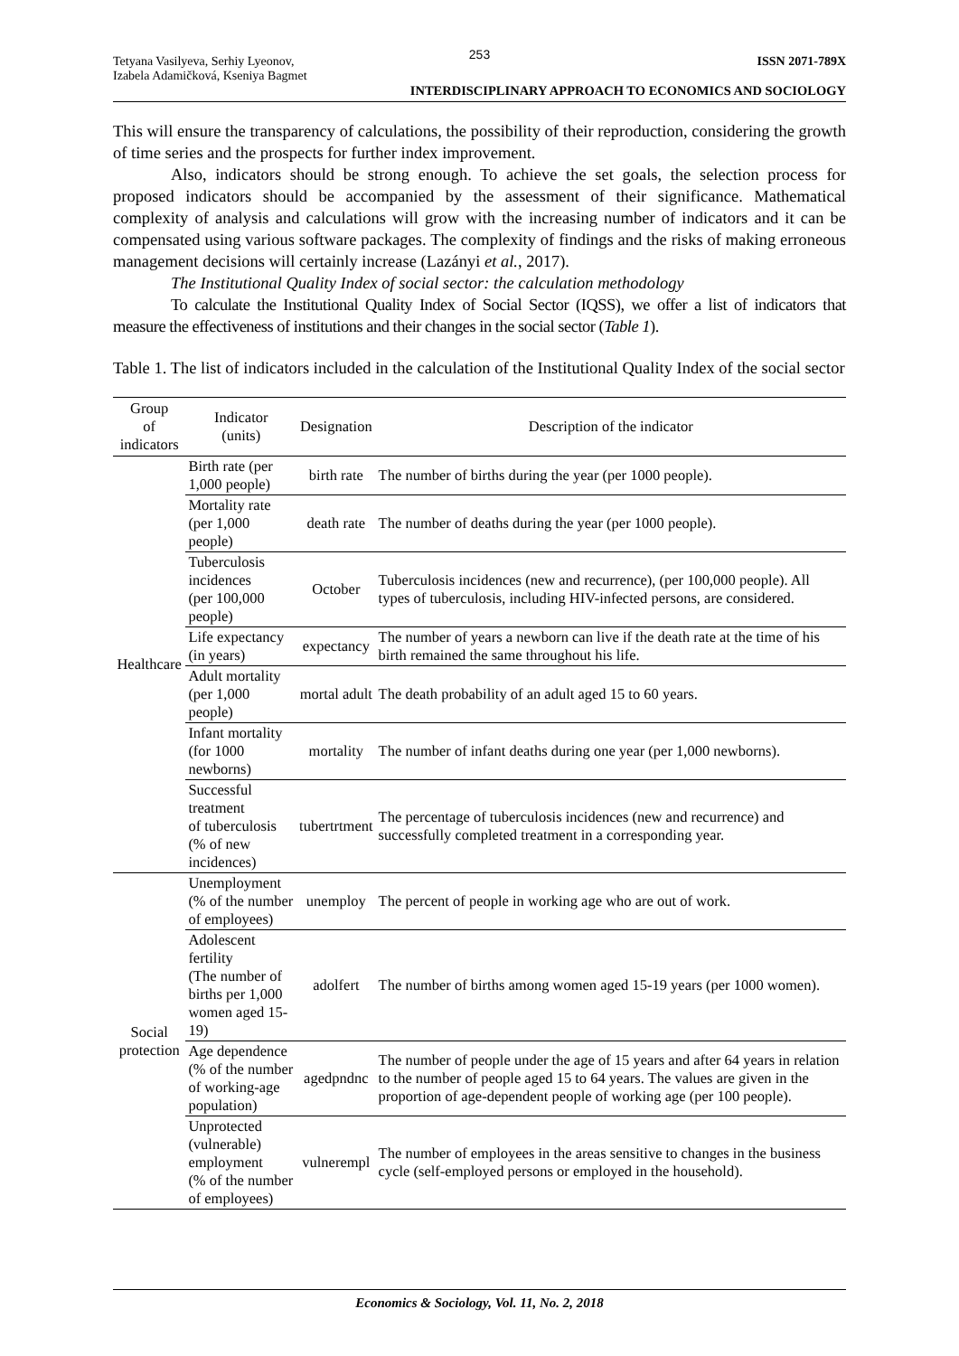253
Tetyana Vasilyeva, Serhiy Lyeonov,
Izabela Adamičková, Kseniya Bagmet
ISSN 2071-789X
INTERDISCIPLINARY APPROACH TO ECONOMICS AND SOCIOLOGY
This will ensure the transparency of calculations, the possibility of their reproduction, considering the growth of time series and the prospects for further index improvement.
Also, indicators should be strong enough. To achieve the set goals, the selection process for proposed indicators should be accompanied by the assessment of their significance. Mathematical complexity of analysis and calculations will grow with the increasing number of indicators and it can be compensated using various software packages. The complexity of findings and the risks of making erroneous management decisions will certainly increase (Lazányi et al., 2017).
The Institutional Quality Index of social sector: the calculation methodology
To calculate the Institutional Quality Index of Social Sector (IQSS), we offer a list of indicators that measure the effectiveness of institutions and their changes in the social sector (Table 1).
Table 1. The list of indicators included in the calculation of the Institutional Quality Index of the social sector
| Group of indicators | Indicator (units) | Designation | Description of the indicator |
| --- | --- | --- | --- |
| Healthcare | Birth rate (per 1,000 people) | birth rate | The number of births during the year (per 1000 people). |
| | Mortality rate (per 1,000 people) | death rate | The number of deaths during the year (per 1000 people). |
| | Tuberculosis incidences (per 100,000 people) | October | Tuberculosis incidences (new and recurrence), (per 100,000 people). All types of tuberculosis, including HIV-infected persons, are considered. |
| | Life expectancy (in years) | expectancy | The number of years a newborn can live if the death rate at the time of his birth remained the same throughout his life. |
| | Adult mortality (per 1,000 people) | mortal adult | The death probability of an adult aged 15 to 60 years. |
| | Infant mortality (for 1000 newborns) | mortality | The number of infant deaths during one year (per 1,000 newborns). |
| | Successful treatment of tuberculosis (% of new incidences) | tubertrtment | The percentage of tuberculosis incidences (new and recurrence) and successfully completed treatment in a corresponding year. |
| Social protection | Unemployment (% of the number of employees) | unemploy | The percent of people in working age who are out of work. |
| | Adolescent fertility (The number of births per 1,000 women aged 15-19) | adolfert | The number of births among women aged 15-19 years (per 1000 women). |
| | Age dependence (% of the number of working-age population) | agedpndnc | The number of people under the age of 15 years and after 64 years in relation to the number of people aged 15 to 64 years. The values are given in the proportion of age-dependent people of working age (per 100 people). |
| | Unprotected (vulnerable) employment (% of the number of employees) | vulnerempl | The number of employees in the areas sensitive to changes in the business cycle (self-employed persons or employed in the household). |
Economics & Sociology, Vol. 11, No. 2, 2018